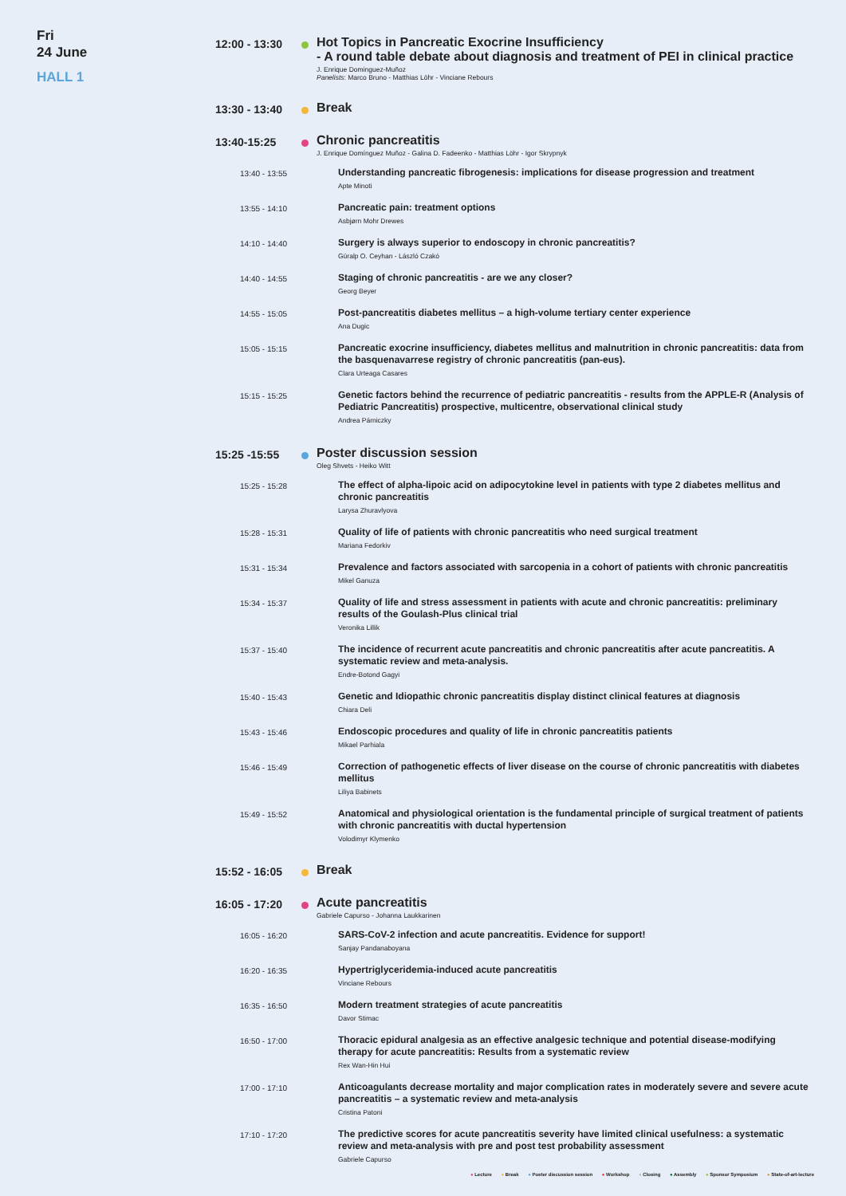Fri
24 June
HALL 1
12:00 - 13:30
Hot Topics in Pancreatic Exocrine Insufficiency
- A round table debate about diagnosis and treatment of PEI in clinical practice
J. Enrique Dominguez-Muñoz
Panelists: Marco Bruno - Matthias Löhr - Vinciane Rebours
13:30 - 13:40
Break
13:40-15:25
Chronic pancreatitis
J. Enrique Domínguez Muñoz - Galina D. Fadeenko - Matthias Löhr - Igor Skrypnyk
13:40 - 13:55
Understanding pancreatic fibrogenesis: implications for disease progression and treatment
Apte Minoti
13:55 - 14:10
Pancreatic pain: treatment options
Asbjørn Mohr Drewes
14:10 - 14:40
Surgery is always superior to endoscopy in chronic pancreatitis?
Güralp O. Ceyhan - László Czakó
14:40 - 14:55
Staging of chronic pancreatitis - are we any closer?
Georg Beyer
14:55 - 15:05
Post-pancreatitis diabetes mellitus – a high-volume tertiary center experience
Ana Dugic
15:05 - 15:15
Pancreatic exocrine insufficiency, diabetes mellitus and malnutrition in chronic pancreatitis: data from the basquenavarrese registry of chronic pancreatitis (pan-eus).
Clara Urteaga Casares
15:15 - 15:25
Genetic factors behind the recurrence of pediatric pancreatitis - results from the APPLE-R (Analysis of Pediatric Pancreatitis) prospective, multicentre, observational clinical study
Andrea Párniczky
15:25 -15:55
Poster discussion session
Oleg Shvets - Heiko Witt
15:25 - 15:28
The effect of alpha-lipoic acid on adipocytokine level in patients with type 2 diabetes mellitus and chronic pancreatitis
Larysa Zhuravlyova
15:28 - 15:31
Quality of life of patients with chronic pancreatitis who need surgical treatment
Mariana Fedorkiv
15:31 - 15:34
Prevalence and factors associated with sarcopenia in a cohort of patients with chronic pancreatitis
Mikel Ganuza
15:34 - 15:37
Quality of life and stress assessment in patients with acute and chronic pancreatitis: preliminary results of the Goulash-Plus clinical trial
Veronika Lillik
15:37 - 15:40
The incidence of recurrent acute pancreatitis and chronic pancreatitis after acute pancreatitis. A systematic review and meta-analysis.
Endre-Botond Gagyi
15:40 - 15:43
Genetic and Idiopathic chronic pancreatitis display distinct clinical features at diagnosis
Chiara Deli
15:43 - 15:46
Endoscopic procedures and quality of life in chronic pancreatitis patients
Mikael Parhiala
15:46 - 15:49
Correction of pathogenetic effects of liver disease on the course of chronic pancreatitis with diabetes mellitus
Liliya Babinets
15:49 - 15:52
Anatomical and physiological orientation is the fundamental principle of surgical treatment of patients with chronic pancreatitis with ductal hypertension
Volodimyr Klymenko
15:52 - 16:05
Break
16:05 - 17:20
Acute pancreatitis
Gabriele Capurso - Johanna Laukkarinen
16:05 - 16:20
SARS-CoV-2 infection and acute pancreatitis. Evidence for support!
Sanjay Pandanaboyana
16:20 - 16:35
Hypertriglyceridemia-induced acute pancreatitis
Vinciane Rebours
16:35 - 16:50
Modern treatment strategies of acute pancreatitis
Davor Stimac
16:50 - 17:00
Thoracic epidural analgesia as an effective analgesic technique and potential disease-modifying therapy for acute pancreatitis: Results from a systematic review
Rex Wan-Hin Hui
17:00 - 17:10
Anticoagulants decrease mortality and major complication rates in moderately severe and severe acute pancreatitis – a systematic review and meta-analysis
Cristina Patoni
17:10 - 17:20
The predictive scores for acute pancreatitis severity have limited clinical usefulness: a systematic review and meta-analysis with pre and post test probability assessment
Gabriele Capurso
● Lecture ● Break ● Poster discussion session ● Workshop ● Closing ● Assembly ● Sponsor Symposium ● State-of-art-lecture